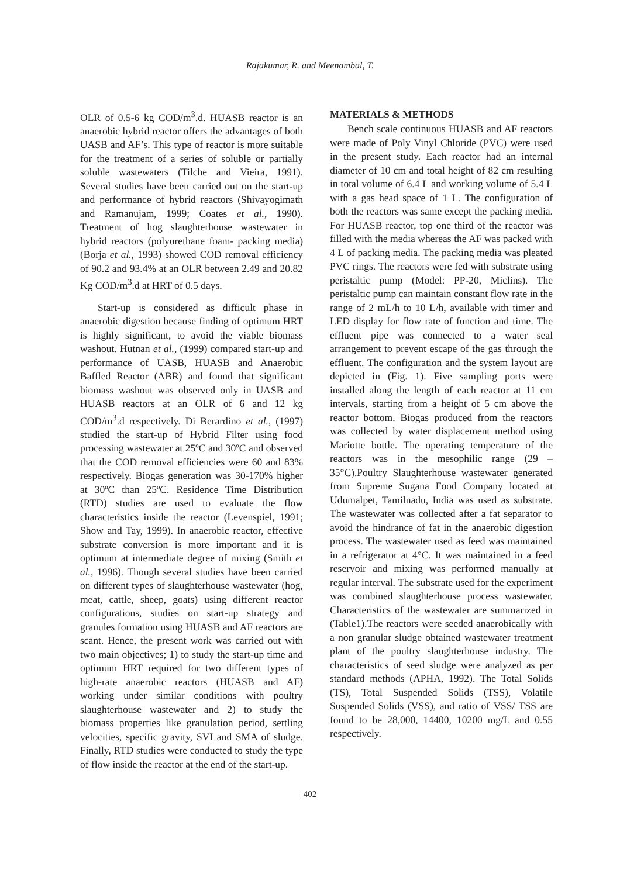Rajakumar, R. and Meenambal, T.
OLR of 0.5-6 kg COD/m<sup>3</sup>.d. HUASB reactor is an anaerobic hybrid reactor offers the advantages of both UASB and AF’s. This type of reactor is more suitable for the treatment of a series of soluble or partially soluble wastewaters (Tilche and Vieira, 1991). Several studies have been carried out on the start-up and performance of hybrid reactors (Shivayogimath and Ramanujam, 1999; Coates et al., 1990). Treatment of hog slaughterhouse wastewater in hybrid reactors (polyurethane foam- packing media) (Borja et al., 1993) showed COD removal efficiency of 90.2 and 93.4% at an OLR between 2.49 and 20.82 Kg COD/m<sup>3</sup>.d at HRT of 0.5 days.
Start-up is considered as difficult phase in anaerobic digestion because finding of optimum HRT is highly significant, to avoid the viable biomass washout. Hutnan et al., (1999) compared start-up and performance of UASB, HUASB and Anaerobic Baffled Reactor (ABR) and found that significant biomass washout was observed only in UASB and HUASB reactors at an OLR of 6 and 12 kg COD/m<sup>3</sup>.d respectively. Di Berardino et al., (1997) studied the start-up of Hybrid Filter using food processing wastewater at 25ºC and 30ºC and observed that the COD removal efficiencies were 60 and 83% respectively. Biogas generation was 30-170% higher at 30ºC than 25ºC. Residence Time Distribution (RTD) studies are used to evaluate the flow characteristics inside the reactor (Levenspiel, 1991; Show and Tay, 1999). In anaerobic reactor, effective substrate conversion is more important and it is optimum at intermediate degree of mixing (Smith et al., 1996). Though several studies have been carried on different types of slaughterhouse wastewater (hog, meat, cattle, sheep, goats) using different reactor configurations, studies on start-up strategy and granules formation using HUASB and AF reactors are scant. Hence, the present work was carried out with two main objectives; 1) to study the start-up time and optimum HRT required for two different types of high-rate anaerobic reactors (HUASB and AF) working under similar conditions with poultry slaughterhouse wastewater and 2) to study the biomass properties like granulation period, settling velocities, specific gravity, SVI and SMA of sludge. Finally, RTD studies were conducted to study the type of flow inside the reactor at the end of the start-up.
MATERIALS & METHODS
Bench scale continuous HUASB and AF reactors were made of Poly Vinyl Chloride (PVC) were used in the present study. Each reactor had an internal diameter of 10 cm and total height of 82 cm resulting in total volume of 6.4 L and working volume of 5.4 L with a gas head space of 1 L. The configuration of both the reactors was same except the packing media. For HUASB reactor, top one third of the reactor was filled with the media whereas the AF was packed with 4 L of packing media. The packing media was pleated PVC rings. The reactors were fed with substrate using peristaltic pump (Model: PP-20, Miclins). The peristaltic pump can maintain constant flow rate in the range of 2 mL/h to 10 L/h, available with timer and LED display for flow rate of function and time. The effluent pipe was connected to a water seal arrangement to prevent escape of the gas through the effluent. The configuration and the system layout are depicted in (Fig. 1). Five sampling ports were installed along the length of each reactor at 11 cm intervals, starting from a height of 5 cm above the reactor bottom. Biogas produced from the reactors was collected by water displacement method using Mariotte bottle. The operating temperature of the reactors was in the mesophilic range (29 – 35°C).Poultry Slaughterhouse wastewater generated from Supreme Sugana Food Company located at Udumalpet, Tamilnadu, India was used as substrate. The wastewater was collected after a fat separator to avoid the hindrance of fat in the anaerobic digestion process. The wastewater used as feed was maintained in a refrigerator at 4°C. It was maintained in a feed reservoir and mixing was performed manually at regular interval. The substrate used for the experiment was combined slaughterhouse process wastewater. Characteristics of the wastewater are summarized in (Table1).The reactors were seeded anaerobically with a non granular sludge obtained wastewater treatment plant of the poultry slaughterhouse industry. The characteristics of seed sludge were analyzed as per standard methods (APHA, 1992). The Total Solids (TS), Total Suspended Solids (TSS), Volatile Suspended Solids (VSS), and ratio of VSS/ TSS are found to be 28,000, 14400, 10200 mg/L and 0.55 respectively.
402